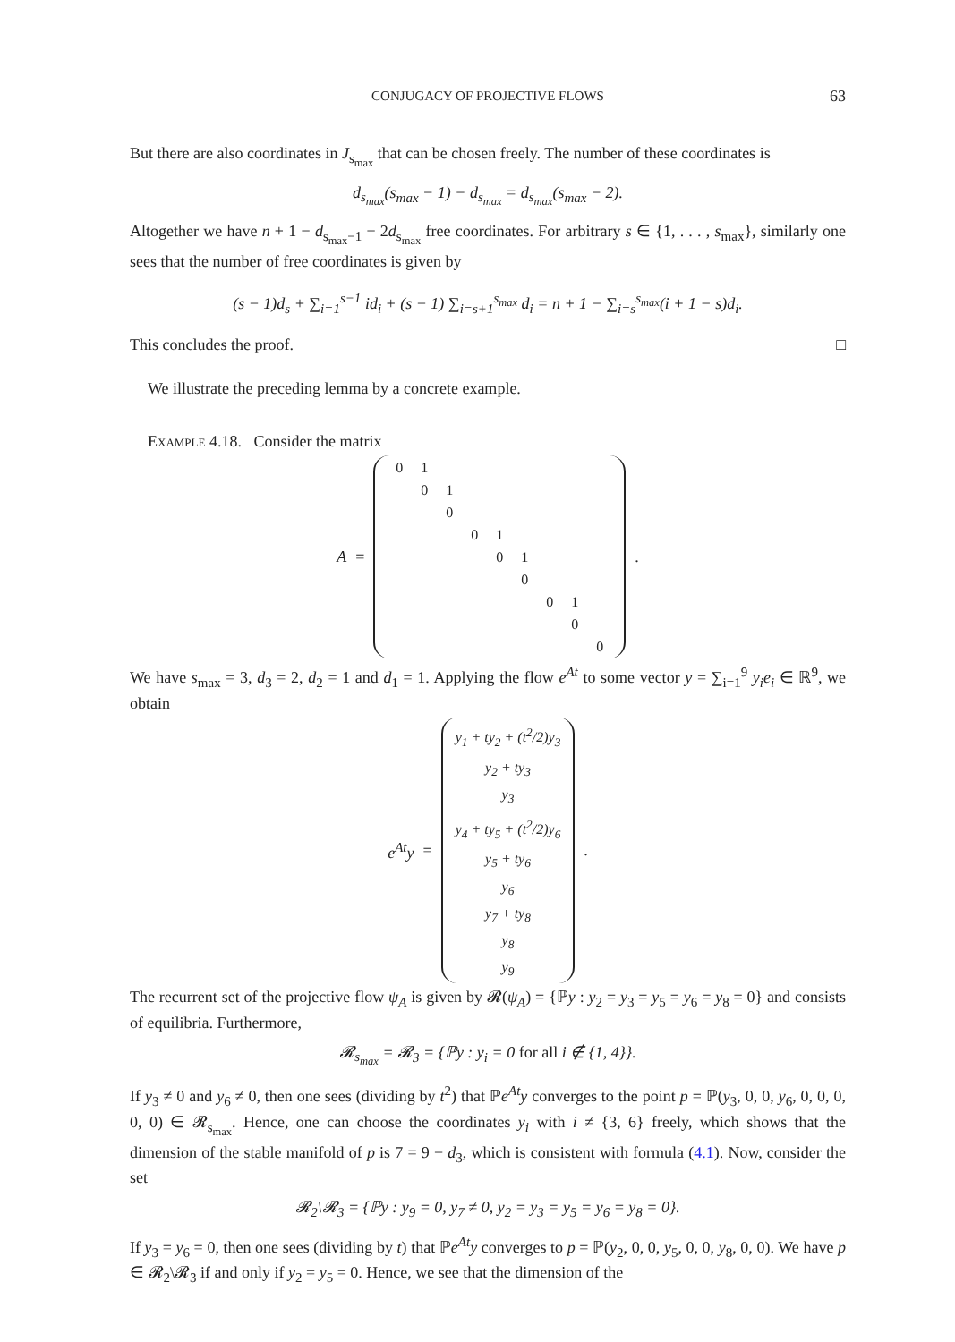CONJUGACY OF PROJECTIVE FLOWS 63
But there are also coordinates in J<sub>s<sub>max</sub></sub> that can be chosen freely. The number of these coordinates is
d<sub>s<sub>max</sub></sub>(s<sub>max</sub> − 1) − d<sub>s<sub>max</sub></sub> = d<sub>s<sub>max</sub></sub>(s<sub>max</sub> − 2).
Altogether we have n + 1 − d<sub>s<sub>max</sub>−1</sub> − 2d<sub>s<sub>max</sub></sub> free coordinates. For arbitrary s ∈ {1, . . . , s<sub>max</sub>}, similarly one sees that the number of free coordinates is given by
(s − 1)d<sub>s</sub> + ∑<sub>i=1</sub><sup>s−1</sup> id<sub>i</sub> + (s − 1) ∑<sub>i=s+1</sub><sup>s<sub>max</sub></sup> d<sub>i</sub> = n + 1 − ∑<sub>i=s</sub><sup>s<sub>max</sub></sup>(i + 1 − s)d<sub>i</sub>.
This concludes the proof. □
We illustrate the preceding lemma by a concrete example.
Example 4.18. Consider the matrix
A =
| 0 | 1 | | | | | | | |
| | 0 | 1 | | | | | | |
| | | 0 | | | | | | |
| | | | 0 | 1 | | | | |
| | | | | 0 | 1 | | | |
| | | | | | 0 | | | |
| | | | | | | 0 | 1 | |
| | | | | | | | 0 | |
| | | | | | | | | 0 |
.
We have s<sub>max</sub> = 3, d<sub>3</sub> = 2, d<sub>2</sub> = 1 and d<sub>1</sub> = 1. Applying the flow e<sup>At</sup> to some vector y = ∑<sub>i=1</sub><sup>9</sup> y<sub>i</sub>e<sub>i</sub> ∈ ℝ<sup>9</sup>, we obtain
e<sup>At</sup>y =
| y<sub>1</sub> + ty<sub>2</sub> + (t<sup>2</sup>/2)y<sub>3</sub> |
| y<sub>2</sub> + ty<sub>3</sub> |
| y<sub>3</sub> |
| y<sub>4</sub> + ty<sub>5</sub> + (t<sup>2</sup>/2)y<sub>6</sub> |
| y<sub>5</sub> + ty<sub>6</sub> |
| y<sub>6</sub> |
| y<sub>7</sub> + ty<sub>8</sub> |
| y<sub>8</sub> |
| y<sub>9</sub> |
.
The recurrent set of the projective flow ψ<sub>A</sub> is given by 𝓡(ψ<sub>A</sub>) = {ℙy : y<sub>2</sub> = y<sub>3</sub> = y<sub>5</sub> = y<sub>6</sub> = y<sub>8</sub> = 0} and consists of equilibria. Furthermore,
𝓡<sub>s<sub>max</sub></sub> = 𝓡<sub>3</sub> = {ℙy : y<sub>i</sub> = 0 for all i ∉ {1, 4}}.
If y<sub>3</sub> ≠ 0 and y<sub>6</sub> ≠ 0, then one sees (dividing by t<sup>2</sup>) that ℙe<sup>At</sup>y converges to the point p = ℙ(y<sub>3</sub>, 0, 0, y<sub>6</sub>, 0, 0, 0, 0, 0) ∈ 𝓡<sub>s<sub>max</sub></sub>. Hence, one can choose the coordinates y<sub>i</sub> with i ≠ {3, 6} freely, which shows that the dimension of the stable manifold of p is 7 = 9 − d<sub>3</sub>, which is consistent with formula (4.1). Now, consider the set
𝓡<sub>2</sub>\𝓡<sub>3</sub> = {ℙy : y<sub>9</sub> = 0, y<sub>7</sub> ≠ 0, y<sub>2</sub> = y<sub>3</sub> = y<sub>5</sub> = y<sub>6</sub> = y<sub>8</sub> = 0}.
If y<sub>3</sub> = y<sub>6</sub> = 0, then one sees (dividing by t) that ℙe<sup>At</sup>y converges to p = ℙ(y<sub>2</sub>, 0, 0, y<sub>5</sub>, 0, 0, y<sub>8</sub>, 0, 0). We have p ∈ 𝓡<sub>2</sub>\𝓡<sub>3</sub> if and only if y<sub>2</sub> = y<sub>5</sub> = 0. Hence, we see that the dimension of the